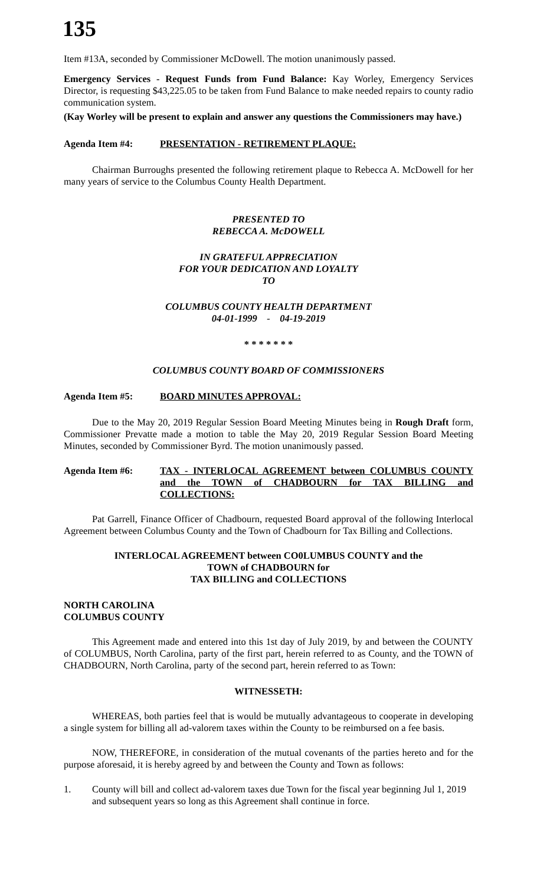135
Item #13A, seconded by Commissioner McDowell. The motion unanimously passed.
Emergency Services - Request Funds from Fund Balance: Kay Worley, Emergency Services Director, is requesting $43,225.05 to be taken from Fund Balance to make needed repairs to county radio communication system.
(Kay Worley will be present to explain and answer any questions the Commissioners may have.)
Agenda Item #4: PRESENTATION - RETIREMENT PLAQUE:
Chairman Burroughs presented the following retirement plaque to Rebecca A. McDowell for her many years of service to the Columbus County Health Department.
PRESENTED TO
REBECCA A. McDOWELL
IN GRATEFUL APPRECIATION
FOR YOUR DEDICATION AND LOYALTY
TO
COLUMBUS COUNTY HEALTH DEPARTMENT
04-01-1999 - 04-19-2019
* * * * * * *
COLUMBUS COUNTY BOARD OF COMMISSIONERS
Agenda Item #5: BOARD MINUTES APPROVAL:
Due to the May 20, 2019 Regular Session Board Meeting Minutes being in Rough Draft form, Commissioner Prevatte made a motion to table the May 20, 2019 Regular Session Board Meeting Minutes, seconded by Commissioner Byrd. The motion unanimously passed.
Agenda Item #6: TAX - INTERLOCAL AGREEMENT between COLUMBUS COUNTY and the TOWN of CHADBOURN for TAX BILLING and COLLECTIONS:
Pat Garrell, Finance Officer of Chadbourn, requested Board approval of the following Interlocal Agreement between Columbus County and the Town of Chadbourn for Tax Billing and Collections.
INTERLOCAL AGREEMENT between CO0LUMBUS COUNTY and the
TOWN of CHADBOURN for
TAX BILLING and COLLECTIONS
NORTH CAROLINA
COLUMBUS COUNTY
This Agreement made and entered into this 1st day of July 2019, by and between the COUNTY of COLUMBUS, North Carolina, party of the first part, herein referred to as County, and the TOWN of CHADBOURN, North Carolina, party of the second part, herein referred to as Town:
WITNESSETH:
WHEREAS, both parties feel that is would be mutually advantageous to cooperate in developing a single system for billing all ad-valorem taxes within the County to be reimbursed on a fee basis.
NOW, THEREFORE, in consideration of the mutual covenants of the parties hereto and for the purpose aforesaid, it is hereby agreed by and between the County and Town as follows:
1. County will bill and collect ad-valorem taxes due Town for the fiscal year beginning Jul 1, 2019 and subsequent years so long as this Agreement shall continue in force.